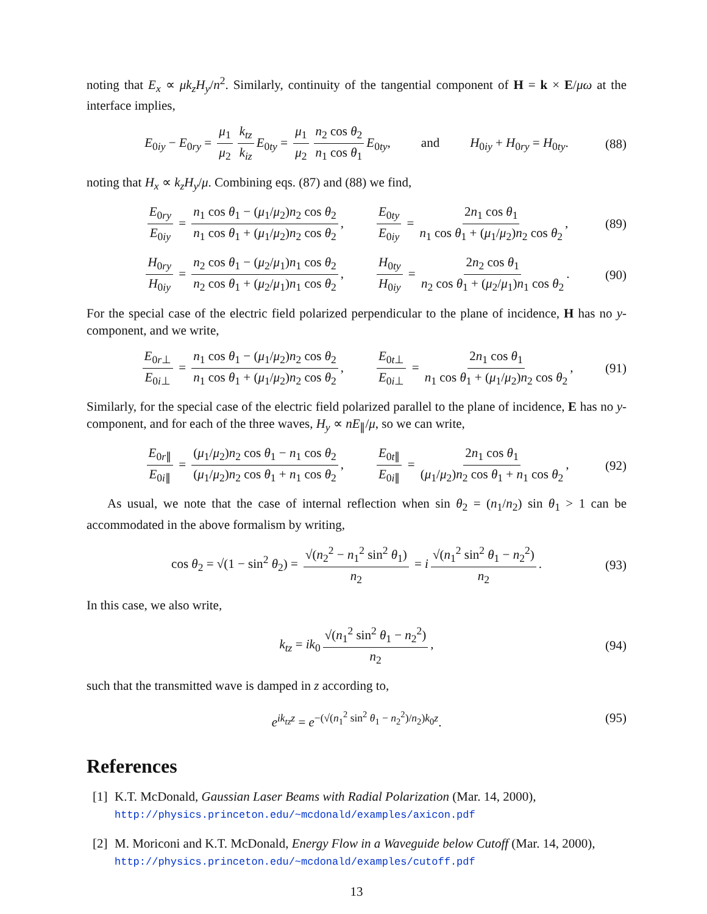noting that E<sub>x</sub> ∝ μk<sub>z</sub>H<sub>y</sub>/n<sup>2</sup>. Similarly, continuity of the tangential component of H = k × E/μω at the interface implies,
E<sub>0iy</sub> − E<sub>0ry</sub> = μ<sub>1</sub> μ<sub>2</sub> k<sub>tz</sub> k<sub>iz</sub> E<sub>0ty</sub> = μ<sub>1</sub> μ<sub>2</sub> n<sub>2</sub> cos θ<sub>2</sub> n<sub>1</sub> cos θ<sub>1</sub> E<sub>0ty</sub>, and H<sub>0iy</sub> + H<sub>0ry</sub> = H<sub>0ty</sub>. (88)
noting that H<sub>x</sub> ∝ k<sub>z</sub>H<sub>y</sub>/μ. Combining eqs. (87) and (88) we find,
E<sub>0ry</sub> E<sub>0iy</sub> = n<sub>1</sub> cos θ<sub>1</sub> − (μ<sub>1</sub>/μ<sub>2</sub>)n<sub>2</sub> cos θ<sub>2</sub> n<sub>1</sub> cos θ<sub>1</sub> + (μ<sub>1</sub>/μ<sub>2</sub>)n<sub>2</sub> cos θ<sub>2</sub>, E<sub>0ty</sub> E<sub>0iy</sub> = 2n<sub>1</sub> cos θ<sub>1</sub> n<sub>1</sub> cos θ<sub>1</sub> + (μ<sub>1</sub>/μ<sub>2</sub>)n<sub>2</sub> cos θ<sub>2</sub>, (89)
H<sub>0ry</sub> H<sub>0iy</sub> = n<sub>2</sub> cos θ<sub>1</sub> − (μ<sub>2</sub>/μ<sub>1</sub>)n<sub>1</sub> cos θ<sub>2</sub> n<sub>2</sub> cos θ<sub>1</sub> + (μ<sub>2</sub>/μ<sub>1</sub>)n<sub>1</sub> cos θ<sub>2</sub>, H<sub>0ty</sub> H<sub>0iy</sub> = 2n<sub>2</sub> cos θ<sub>1</sub> n<sub>2</sub> cos θ<sub>1</sub> + (μ<sub>2</sub>/μ<sub>1</sub>)n<sub>1</sub> cos θ<sub>2</sub>. (90)
For the special case of the electric field polarized perpendicular to the plane of incidence, H has no y-component, and we write,
E<sub>0r⊥</sub> E<sub>0i⊥</sub> = n<sub>1</sub> cos θ<sub>1</sub> − (μ<sub>1</sub>/μ<sub>2</sub>)n<sub>2</sub> cos θ<sub>2</sub> n<sub>1</sub> cos θ<sub>1</sub> + (μ<sub>1</sub>/μ<sub>2</sub>)n<sub>2</sub> cos θ<sub>2</sub>, E<sub>0t⊥</sub> E<sub>0i⊥</sub> = 2n<sub>1</sub> cos θ<sub>1</sub> n<sub>1</sub> cos θ<sub>1</sub> + (μ<sub>1</sub>/μ<sub>2</sub>)n<sub>2</sub> cos θ<sub>2</sub>, (91)
Similarly, for the special case of the electric field polarized parallel to the plane of incidence, E has no y-component, and for each of the three waves, H<sub>y</sub> ∝ nE<sub>∥</sub>/μ, so we can write,
E<sub>0r∥</sub> E<sub>0i∥</sub> = (μ<sub>1</sub>/μ<sub>2</sub>)n<sub>2</sub> cos θ<sub>1</sub> − n<sub>1</sub> cos θ<sub>2</sub> (μ<sub>1</sub>/μ<sub>2</sub>)n<sub>2</sub> cos θ<sub>1</sub> + n<sub>1</sub> cos θ<sub>2</sub>, E<sub>0t∥</sub> E<sub>0i∥</sub> = 2n<sub>1</sub> cos θ<sub>1</sub> (μ<sub>1</sub>/μ<sub>2</sub>)n<sub>2</sub> cos θ<sub>1</sub> + n<sub>1</sub> cos θ<sub>2</sub>, (92)
As usual, we note that the case of internal reflection when sin θ<sub>2</sub> = (n<sub>1</sub>/n<sub>2</sub>) sin θ<sub>1</sub> > 1 can be accommodated in the above formalism by writing,
cos θ<sub>2</sub> = √(1 − sin<sup>2</sup> θ<sub>2</sub>) = √(n<sub>2</sub><sup>2</sup> − n<sub>1</sub><sup>2</sup> sin<sup>2</sup> θ<sub>1</sub>) n<sub>2</sub> = i √(n<sub>1</sub><sup>2</sup> sin<sup>2</sup> θ<sub>1</sub> − n<sub>2</sub><sup>2</sup>) n<sub>2</sub>. (93)
In this case, we also write,
k<sub>tz</sub> = ik<sub>0</sub> √(n<sub>1</sub><sup>2</sup> sin<sup>2</sup> θ<sub>1</sub> − n<sub>2</sub><sup>2</sup>) n<sub>2</sub>, (94)
such that the transmitted wave is damped in z according to,
e<sup>ik<sub>tz</sub>z</sup> = e<sup>−(√(n<sub>1</sub><sup>2</sup> sin<sup>2</sup> θ<sub>1</sub> − n<sub>2</sub><sup>2</sup>)/n<sub>2</sub>)k<sub>0</sub>z</sup>. (95)
References
[1] K.T. McDonald, Gaussian Laser Beams with Radial Polarization (Mar. 14, 2000),
http://physics.princeton.edu/~mcdonald/examples/axicon.pdf
[2] M. Moriconi and K.T. McDonald, Energy Flow in a Waveguide below Cutoff (Mar. 14, 2000), http://physics.princeton.edu/~mcdonald/examples/cutoff.pdf
13